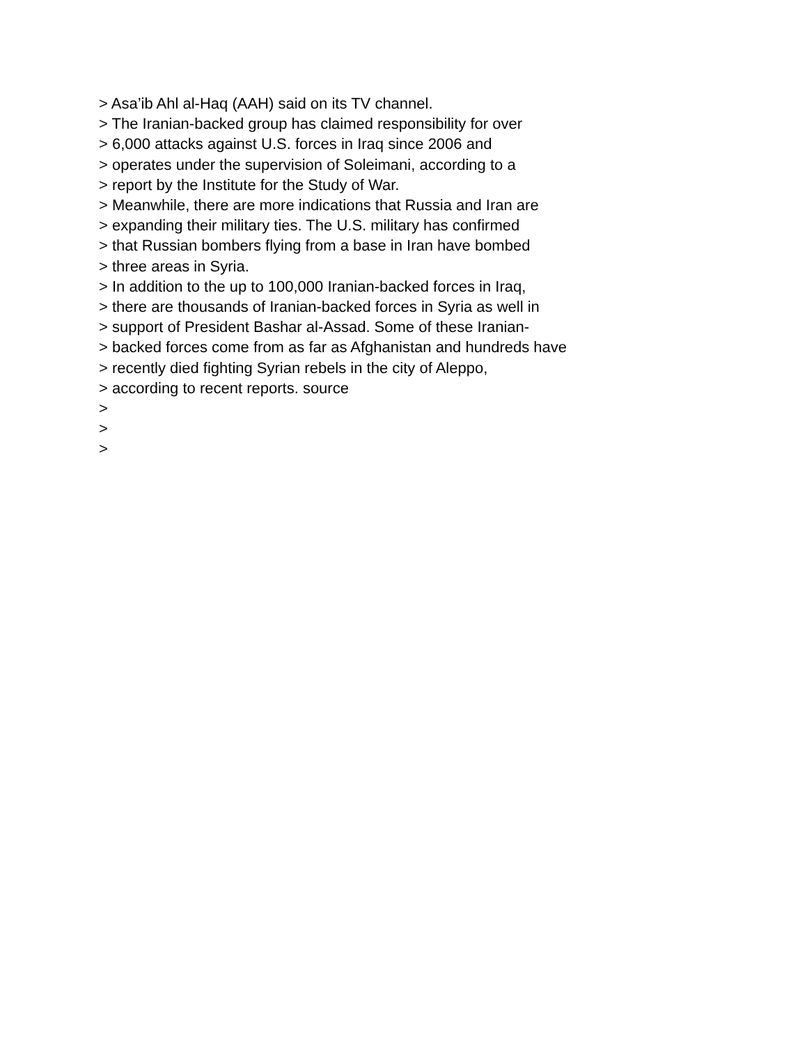> Asa’ib Ahl al-Haq (AAH) said on its TV channel.
> The Iranian-backed group has claimed responsibility for over
> 6,000 attacks against U.S. forces in Iraq since 2006 and
> operates under the supervision of Soleimani, according to a
> report by the Institute for the Study of War.
> Meanwhile, there are more indications that Russia and Iran are
> expanding their military ties. The U.S. military has confirmed
> that Russian bombers flying from a base in Iran have bombed
> three areas in Syria.
> In addition to the up to 100,000 Iranian-backed forces in Iraq,
> there are thousands of Iranian-backed forces in Syria as well in
> support of President Bashar al-Assad. Some of these Iranian-
> backed forces come from as far as Afghanistan and hundreds have
> recently died fighting Syrian rebels in the city of Aleppo,
> according to recent reports. source
>
>
>